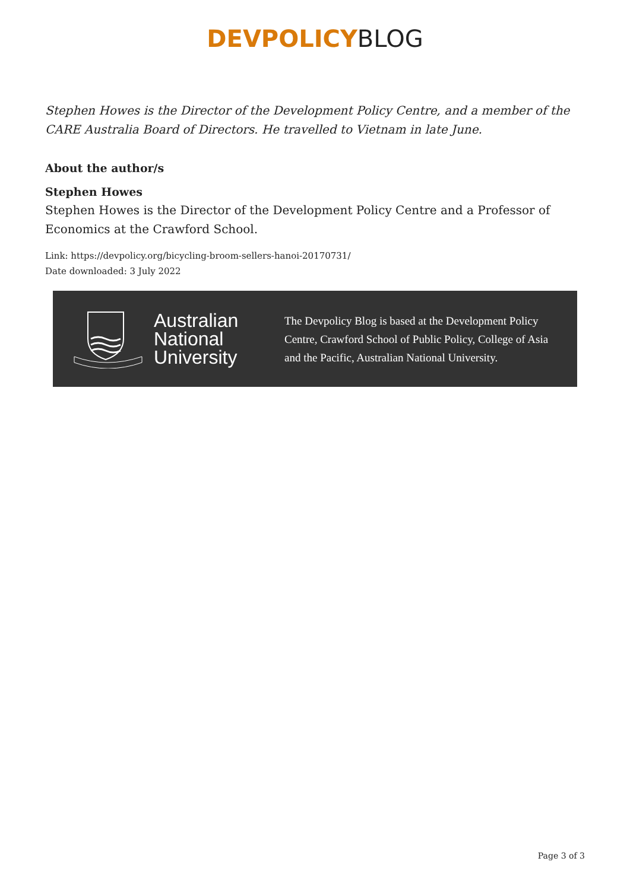DEVPOLICY BLOG
Stephen Howes is the Director of the Development Policy Centre, and a member of the CARE Australia Board of Directors. He travelled to Vietnam in late June.
About the author/s
Stephen Howes
Stephen Howes is the Director of the Development Policy Centre and a Professor of Economics at the Crawford School.
Link: https://devpolicy.org/bicycling-broom-sellers-hanoi-20170731/
Date downloaded: 3 July 2022
Australian
National
University
The Devpolicy Blog is based at the Development Policy Centre, Crawford School of Public Policy, College of Asia and the Pacific, Australian National University.
Page 3 of 3